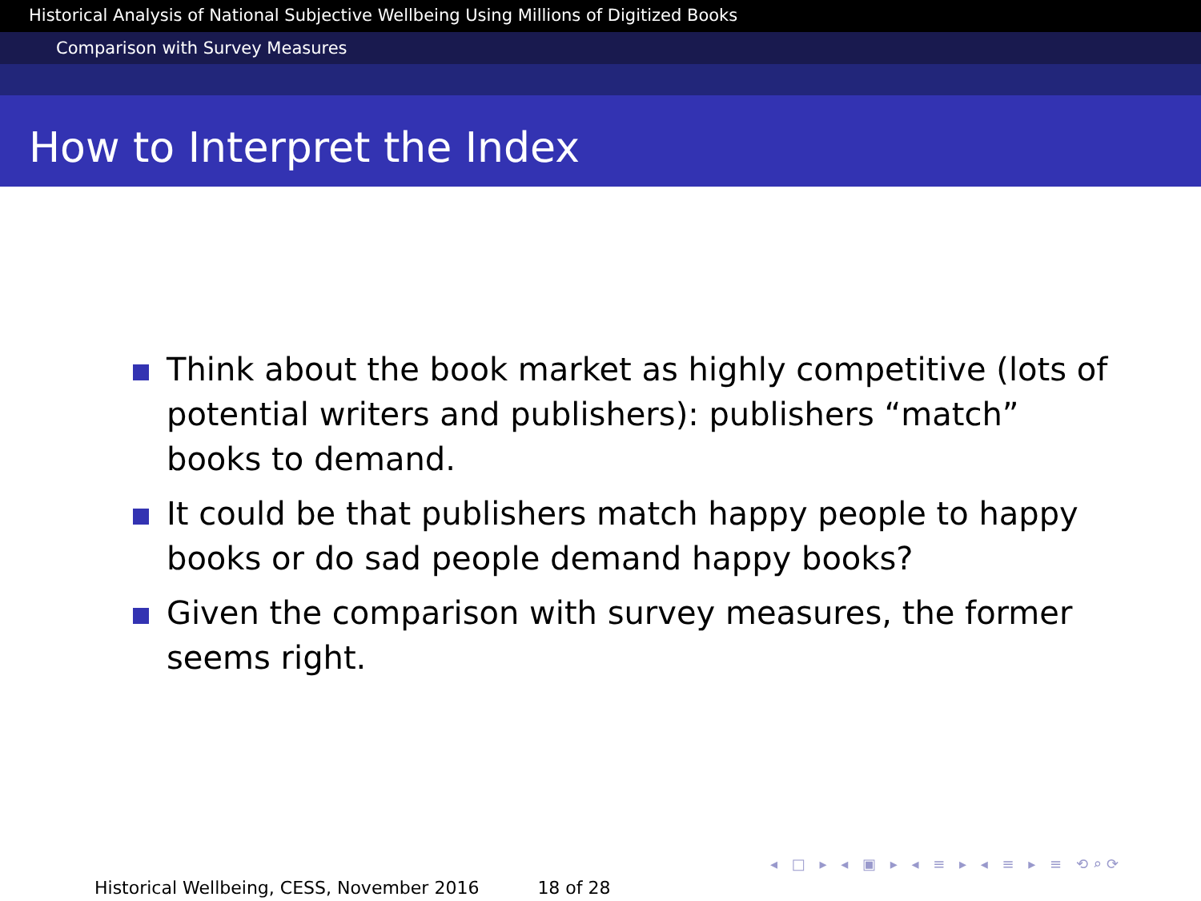Historical Analysis of National Subjective Wellbeing Using Millions of Digitized Books
Comparison with Survey Measures
How to Interpret the Index
Think about the book market as highly competitive (lots of potential writers and publishers): publishers “match” books to demand.
It could be that publishers match happy people to happy books or do sad people demand happy books?
Given the comparison with survey measures, the former seems right.
◂ □ ▸ ◂ ▣ ▸ ◂ ≡ ▸ ◂ ≡ ▸ ≡ ⟲⌕⟳
Historical Wellbeing, CESS, November 2016 18 of 28